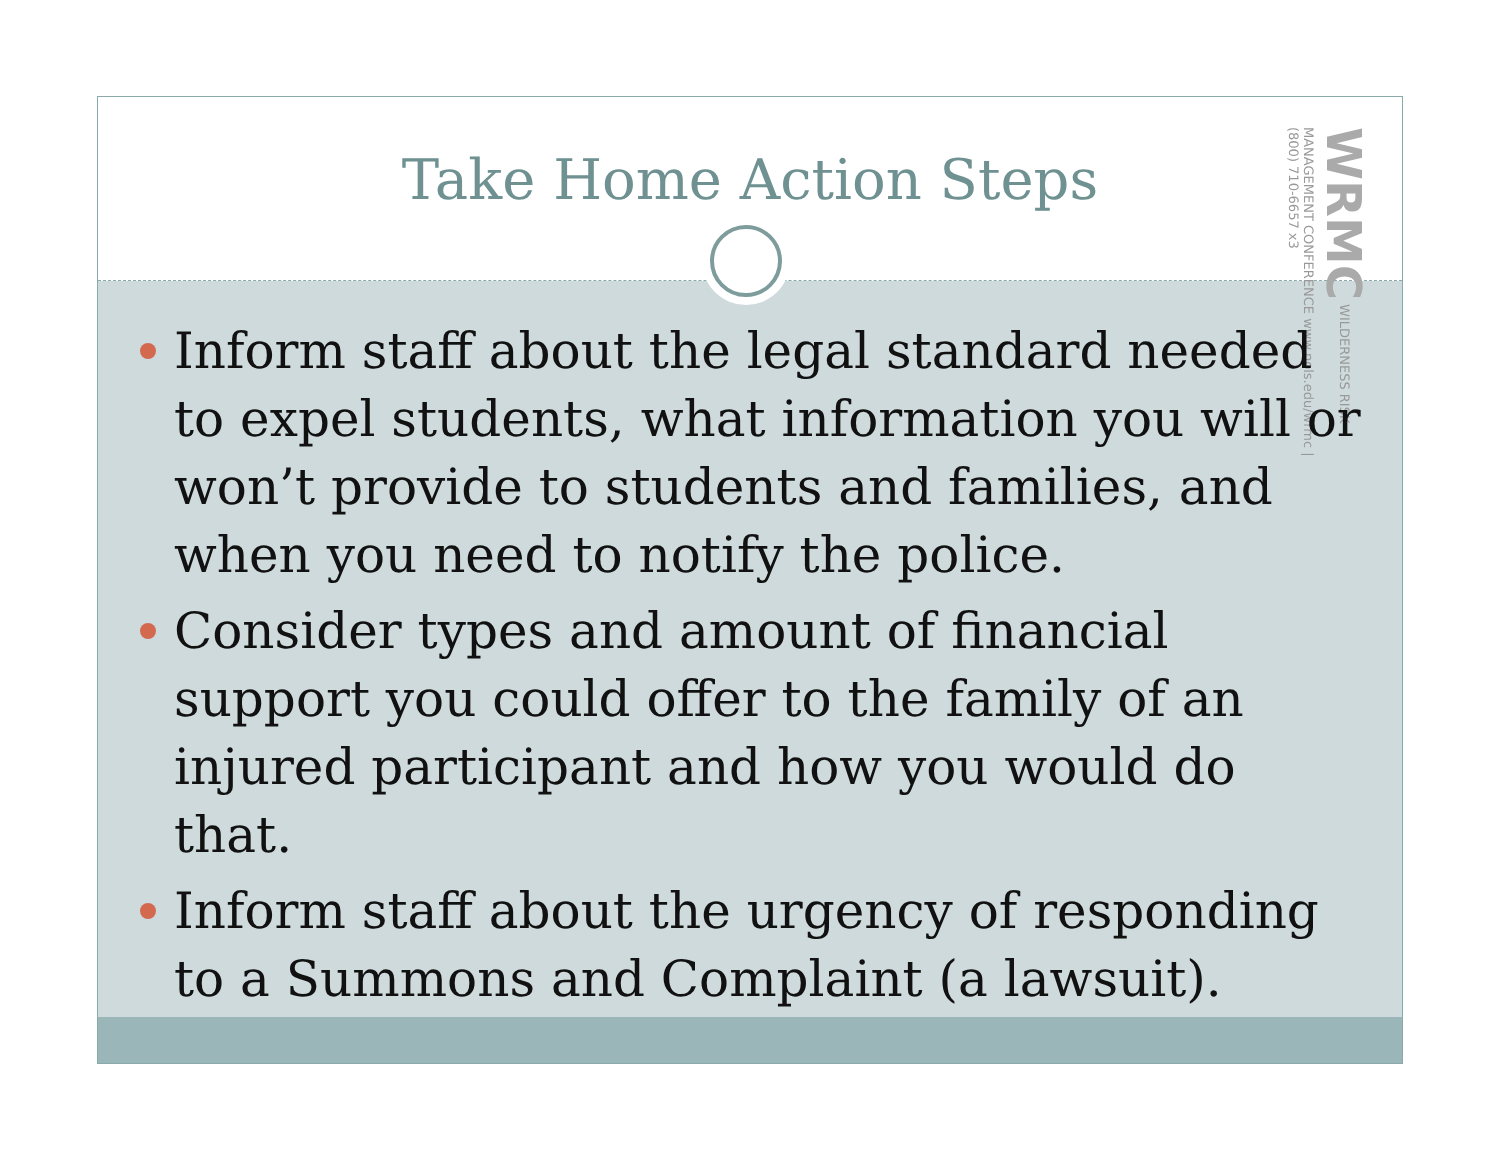Take Home Action Steps
WRMC WILDERNESS RISK MANAGEMENT CONFERENCE www.nols.edu/wrmc | (800) 710-6657 x3
Inform staff about the legal standard needed to expel students, what information you will or won’t provide to students and families, and when you need to notify the police.
Consider types and amount of financial support you could offer to the family of an injured participant and how you would do that.
Inform staff about the urgency of responding to a Summons and Complaint (a lawsuit).